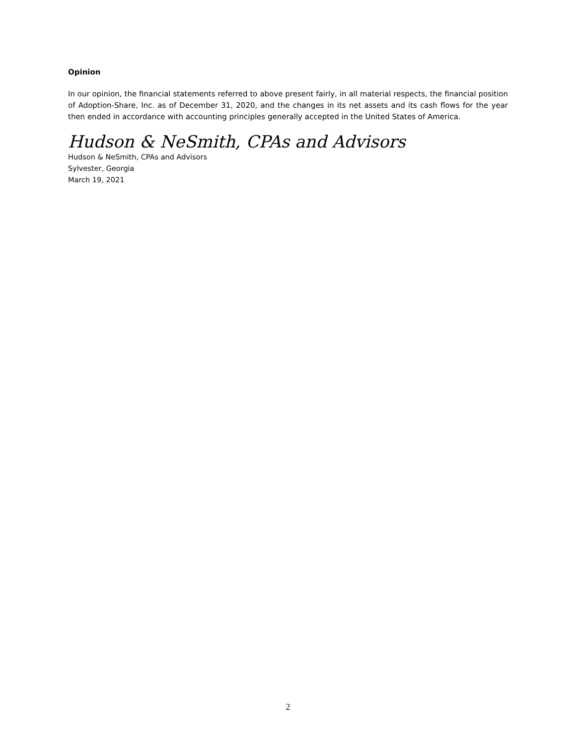Opinion
In our opinion, the financial statements referred to above present fairly, in all material respects, the financial position of Adoption-Share, Inc. as of December 31, 2020, and the changes in its net assets and its cash flows for the year then ended in accordance with accounting principles generally accepted in the United States of America.
Hudson & NeSmith, CPAs and Advisors
Hudson & NeSmith, CPAs and Advisors
Sylvester, Georgia
March 19, 2021
2